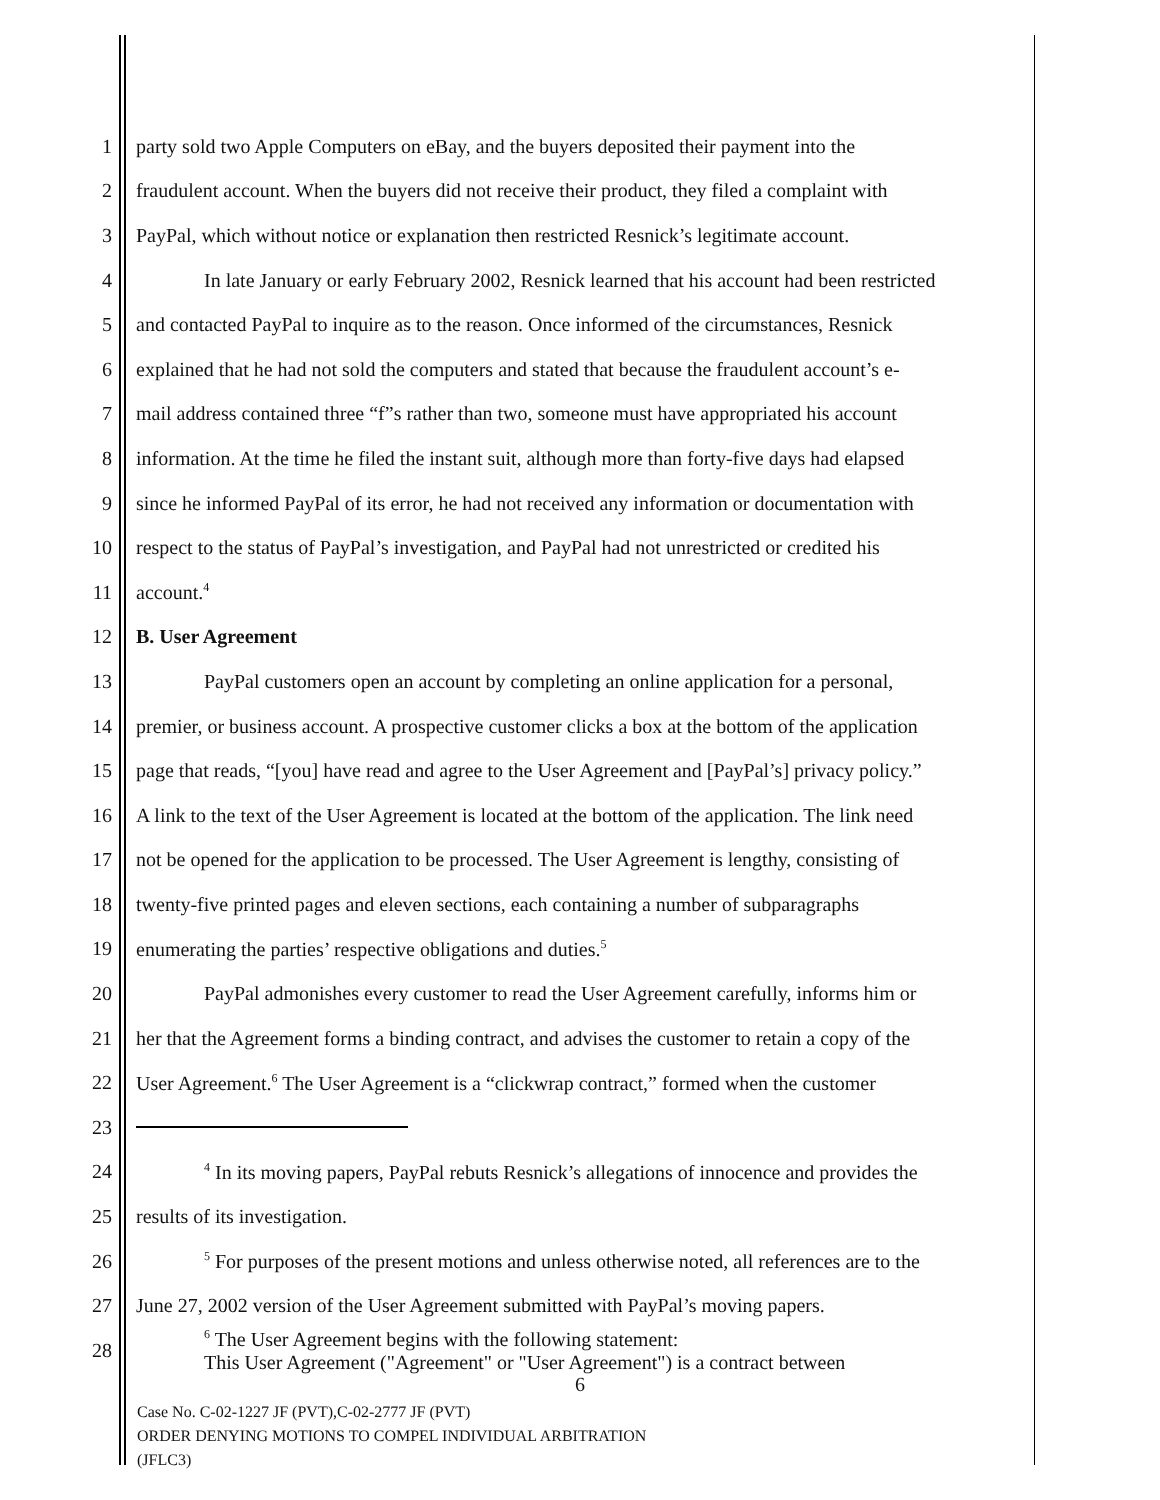1 party sold two Apple Computers on eBay, and the buyers deposited their payment into the
2 fraudulent account. When the buyers did not receive their product, they filed a complaint with
3 PayPal, which without notice or explanation then restricted Resnick’s legitimate account.
4 In late January or early February 2002, Resnick learned that his account had been restricted
5 and contacted PayPal to inquire as to the reason. Once informed of the circumstances, Resnick
6 explained that he had not sold the computers and stated that because the fraudulent account’s e-
7 mail address contained three “f”s rather than two, someone must have appropriated his account
8 information. At the time he filed the instant suit, although more than forty-five days had elapsed
9 since he informed PayPal of its error, he had not received any information or documentation with
10 respect to the status of PayPal’s investigation, and PayPal had not unrestricted or credited his
11 account.<sup>4</sup>
12 B. User Agreement
13 PayPal customers open an account by completing an online application for a personal,
14 premier, or business account. A prospective customer clicks a box at the bottom of the application
15 page that reads, “[you] have read and agree to the User Agreement and [PayPal’s] privacy policy.”
16 A link to the text of the User Agreement is located at the bottom of the application. The link need
17 not be opened for the application to be processed. The User Agreement is lengthy, consisting of
18 twenty-five printed pages and eleven sections, each containing a number of subparagraphs
19 enumerating the parties’ respective obligations and duties.<sup>5</sup>
20 PayPal admonishes every customer to read the User Agreement carefully, informs him or
21 her that the Agreement forms a binding contract, and advises the customer to retain a copy of the
22 User Agreement.<sup>6</sup> The User Agreement is a “clickwrap contract,” formed when the customer
23
24<sup>4</sup> In its moving papers, PayPal rebuts Resnick’s allegations of innocence and provides the
25 results of its investigation.
26<sup>5</sup> For purposes of the present motions and unless otherwise noted, all references are to the
27 June 27, 2002 version of the User Agreement submitted with PayPal’s moving papers.
28<sup>6</sup> The User Agreement begins with the following statement:
This User Agreement ("Agreement" or "User Agreement") is a contract between
6
Case No. C-02-1227 JF (PVT),C-02-2777 JF (PVT)
ORDER DENYING MOTIONS TO COMPEL INDIVIDUAL ARBITRATION
(JFLC3)